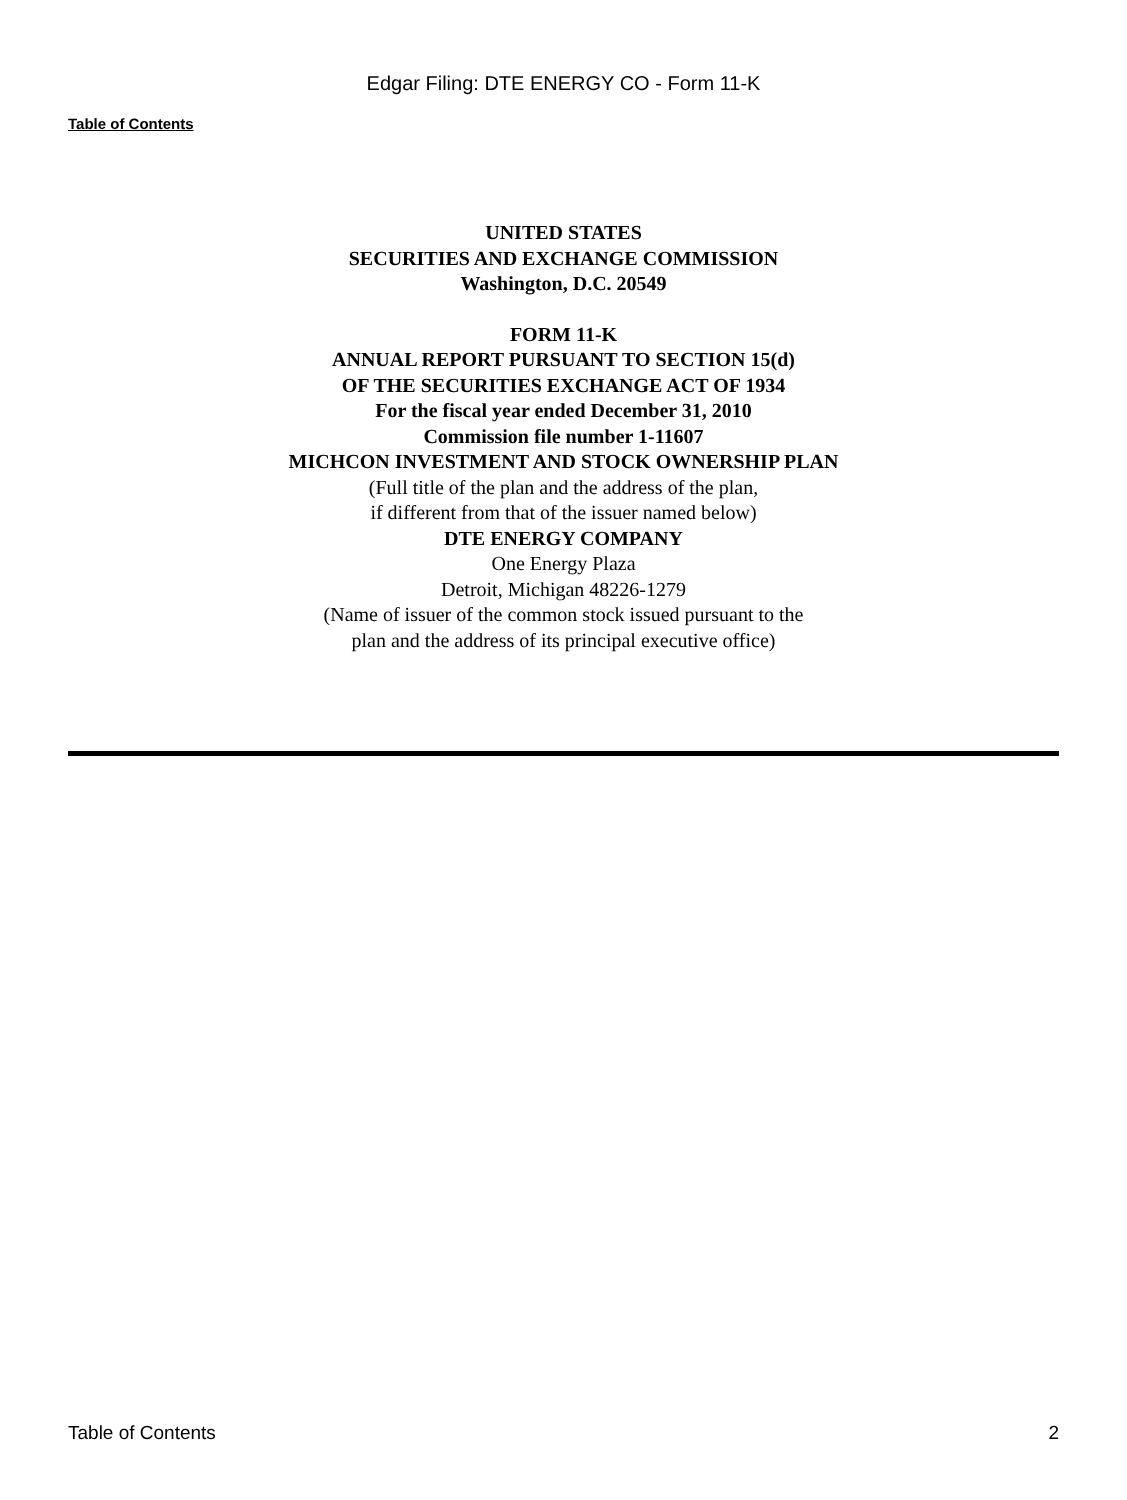Edgar Filing: DTE ENERGY CO - Form 11-K
Table of Contents
UNITED STATES
SECURITIES AND EXCHANGE COMMISSION
Washington, D.C. 20549
FORM 11-K
ANNUAL REPORT PURSUANT TO SECTION 15(d)
OF THE SECURITIES EXCHANGE ACT OF 1934
For the fiscal year ended December 31, 2010
Commission file number 1-11607
MICHCON INVESTMENT AND STOCK OWNERSHIP PLAN
(Full title of the plan and the address of the plan,
if different from that of the issuer named below)
DTE ENERGY COMPANY
One Energy Plaza
Detroit, Michigan 48226-1279
(Name of issuer of the common stock issued pursuant to the
plan and the address of its principal executive office)
Table of Contents 2